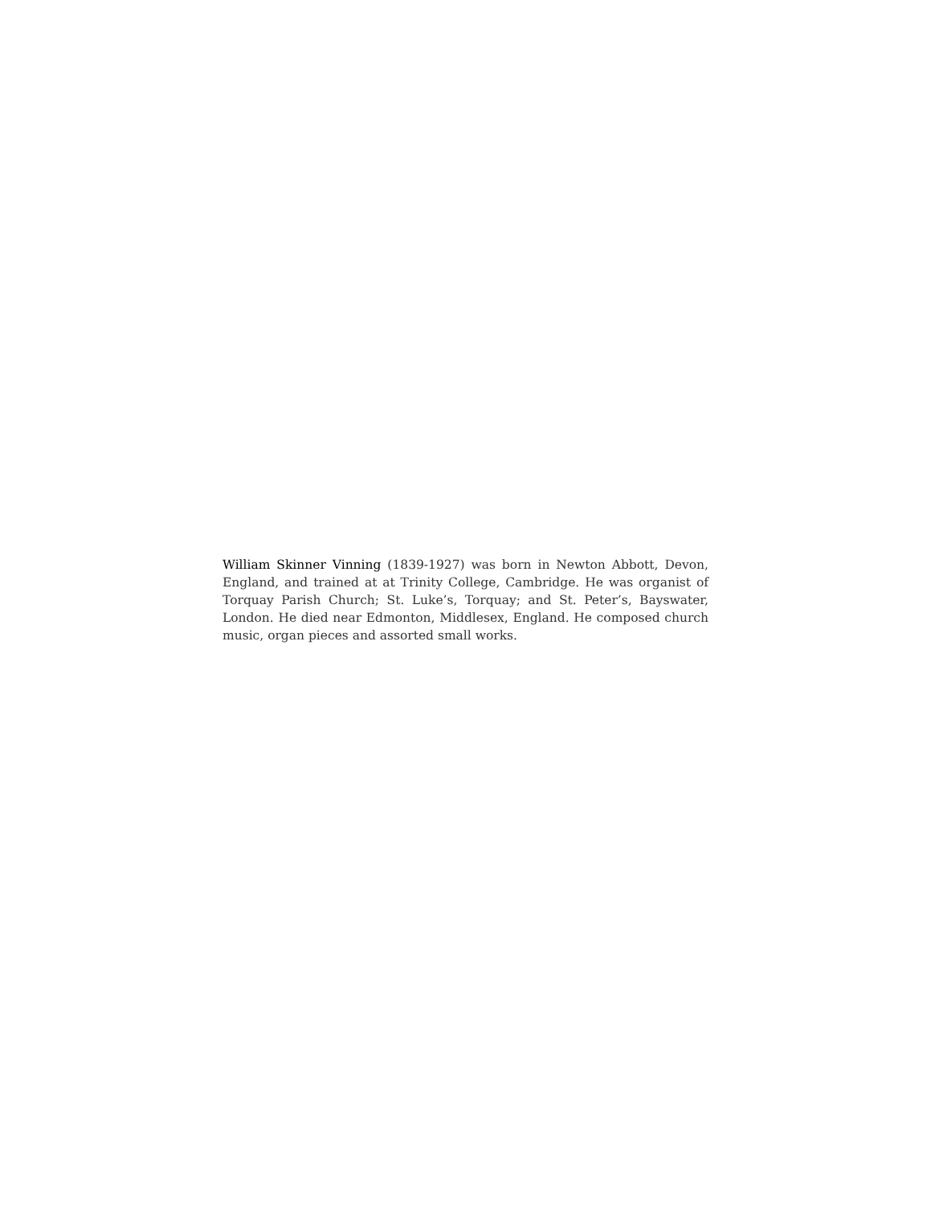William Skinner Vinning (1839-1927) was born in Newton Abbott, Devon, England, and trained at at Trinity College, Cambridge. He was organist of Torquay Parish Church; St. Luke’s, Torquay; and St. Peter’s, Bayswater, London. He died near Edmonton, Middlesex, England. He composed church music, organ pieces and assorted small works.